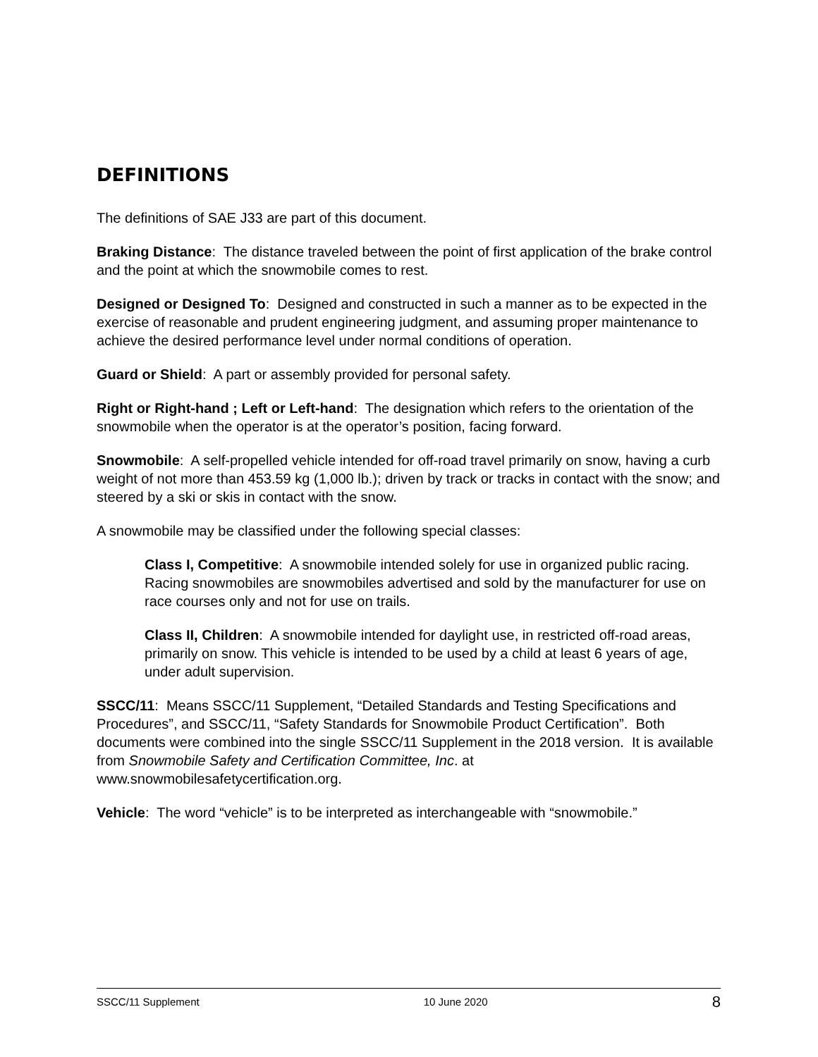DEFINITIONS
The definitions of SAE J33 are part of this document.
Braking Distance: The distance traveled between the point of first application of the brake control and the point at which the snowmobile comes to rest.
Designed or Designed To: Designed and constructed in such a manner as to be expected in the exercise of reasonable and prudent engineering judgment, and assuming proper maintenance to achieve the desired performance level under normal conditions of operation.
Guard or Shield: A part or assembly provided for personal safety.
Right or Right-hand ; Left or Left-hand: The designation which refers to the orientation of the snowmobile when the operator is at the operator’s position, facing forward.
Snowmobile: A self-propelled vehicle intended for off-road travel primarily on snow, having a curb weight of not more than 453.59 kg (1,000 lb.); driven by track or tracks in contact with the snow; and steered by a ski or skis in contact with the snow.
A snowmobile may be classified under the following special classes:
Class I, Competitive: A snowmobile intended solely for use in organized public racing. Racing snowmobiles are snowmobiles advertised and sold by the manufacturer for use on race courses only and not for use on trails.
Class II, Children: A snowmobile intended for daylight use, in restricted off-road areas, primarily on snow. This vehicle is intended to be used by a child at least 6 years of age, under adult supervision.
SSCC/11: Means SSCC/11 Supplement, “Detailed Standards and Testing Specifications and Procedures”, and SSCC/11, “Safety Standards for Snowmobile Product Certification”. Both documents were combined into the single SSCC/11 Supplement in the 2018 version. It is available from Snowmobile Safety and Certification Committee, Inc. at www.snowmobilesafetycertification.org.
Vehicle: The word “vehicle” is to be interpreted as interchangeable with “snowmobile.”
SSCC/11 Supplement 10 June 2020 8